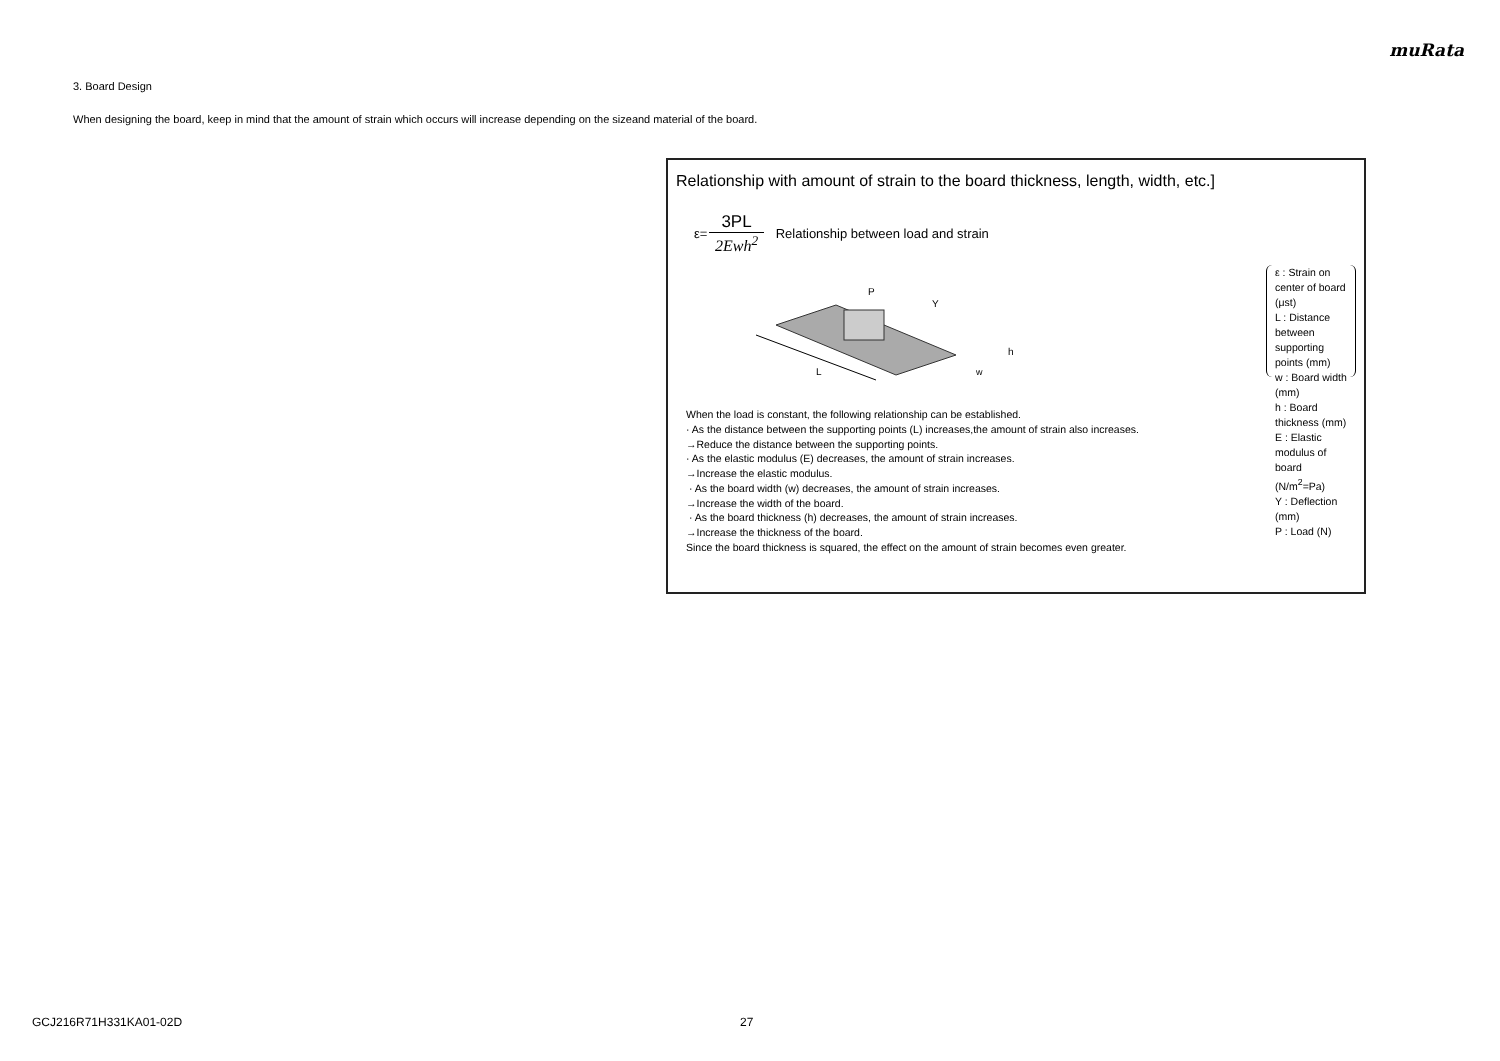muRata
3. Board Design
When designing the board, keep in mind that the amount of strain which occurs will increase depending on the sizeand material of the board.
Relationship with amount of strain to the board thickness, length, width, etc.]
ε=
3PL
2Ewh<sup>2</sup>
Relationship between load and strain
L
P
Y
h
w
ε : Strain on center of board (μst)
L : Distance between supporting points (mm)
w : Board width (mm)
h : Board thickness (mm)
E : Elastic modulus of board (N/m<sup>2</sup>=Pa)
Y : Deflection (mm)
P : Load (N)
When the load is constant, the following relationship can be established.
· As the distance between the supporting points (L) increases,the amount of strain also increases.
→Reduce the distance between the supporting points.
· As the elastic modulus (E) decreases, the amount of strain increases.
→Increase the elastic modulus.
· As the board width (w) decreases, the amount of strain increases.
→Increase the width of the board.
· As the board thickness (h) decreases, the amount of strain increases.
→Increase the thickness of the board.
Since the board thickness is squared, the effect on the amount of strain becomes even greater.
GCJ216R71H331KA01-02D 27